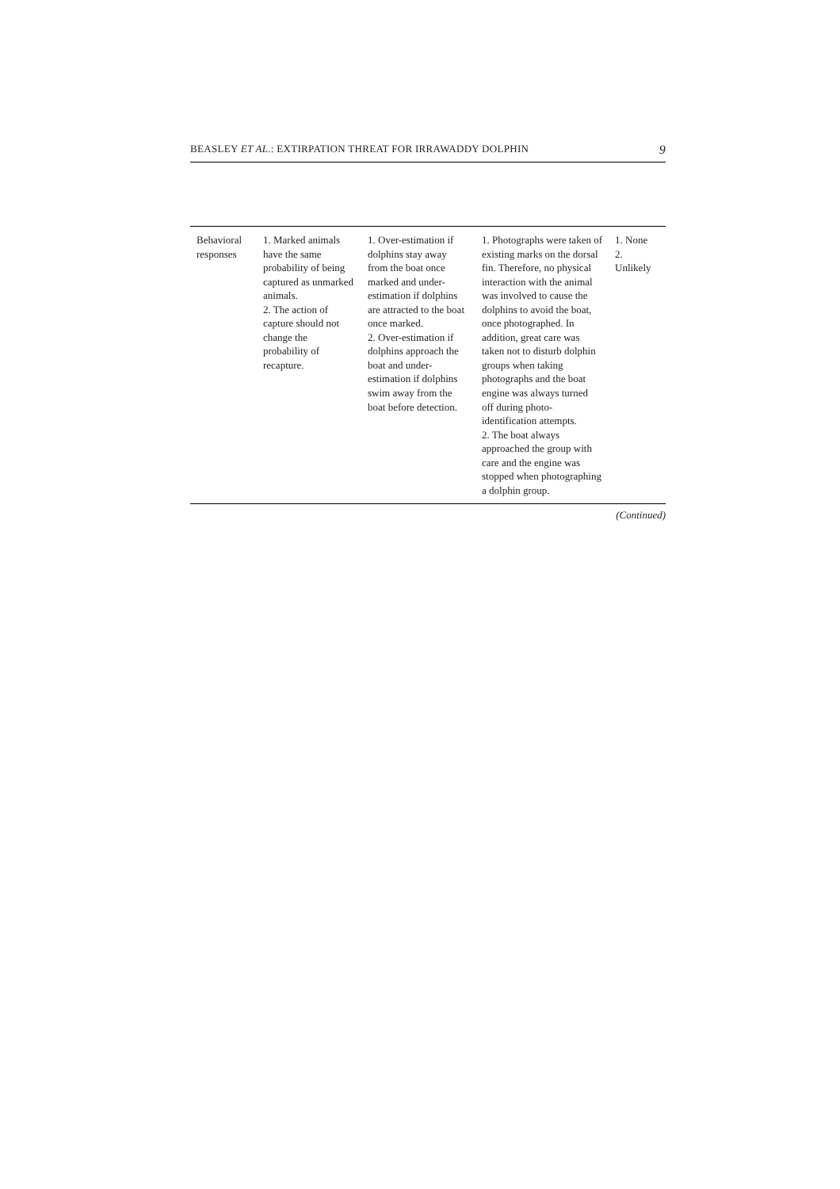BEASLEY ET AL.: EXTIRPATION THREAT FOR IRRAWADDY DOLPHIN 9
| Behavioral responses | 1. Marked animals have the same probability of being captured as unmarked animals. 2. The action of capture should not change the probability of recapture. | 1. Over-estimation if dolphins stay away from the boat once marked and under-estimation if dolphins are attracted to the boat once marked. 2. Over-estimation if dolphins approach the boat and under-estimation if dolphins swim away from the boat before detection. | 1. Photographs were taken of existing marks on the dorsal fin. Therefore, no physical interaction with the animal was involved to cause the dolphins to avoid the boat, once photographed. In addition, great care was taken not to disturb dolphin groups when taking photographs and the boat engine was always turned off during photo-identification attempts. 2. The boat always approached the group with care and the engine was stopped when photographing a dolphin group. | 1. None 2. Unlikely |
(Continued)